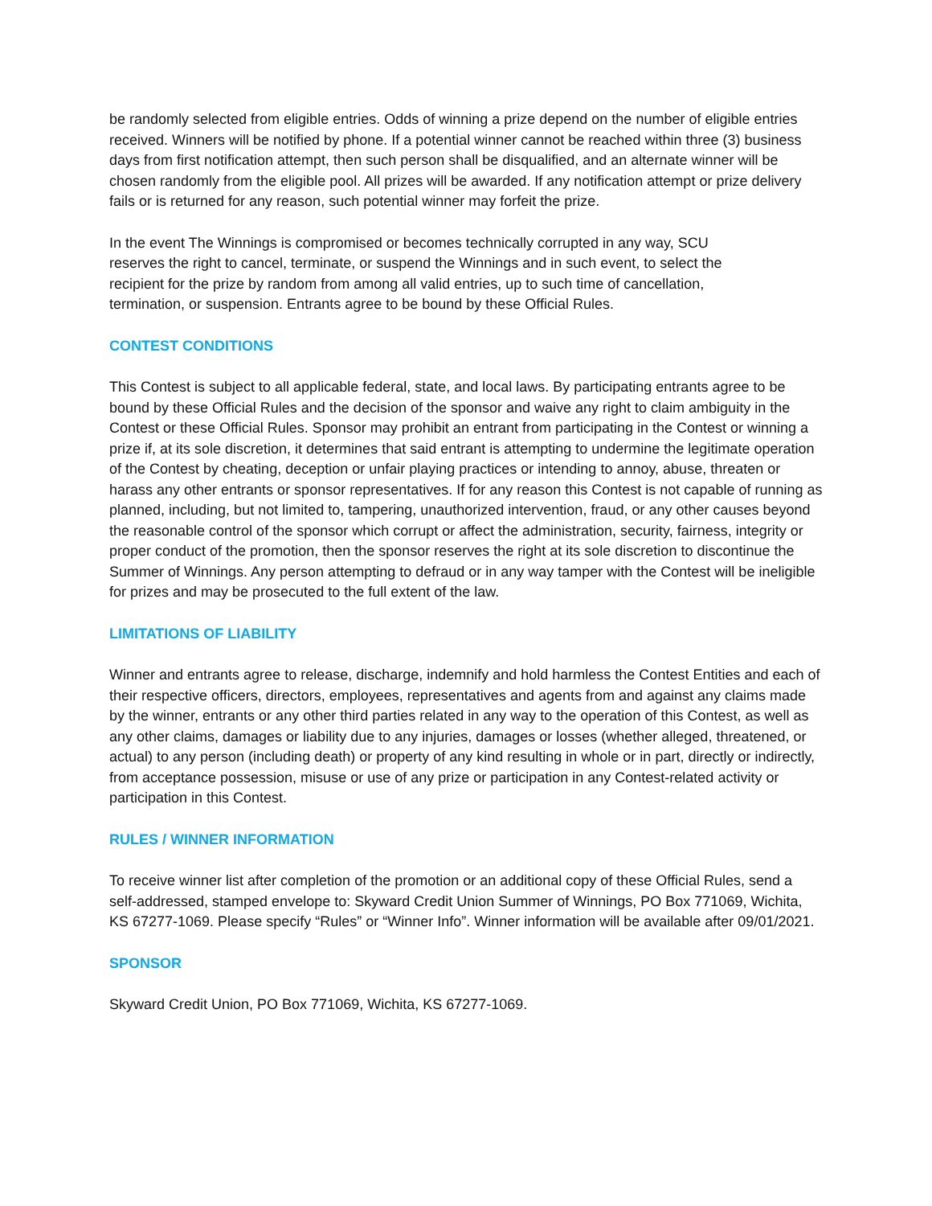be randomly selected from eligible entries. Odds of winning a prize depend on the number of eligible entries received. Winners will be notified by phone. If a potential winner cannot be reached within three (3) business days from first notification attempt, then such person shall be disqualified, and an alternate winner will be chosen randomly from the eligible pool. All prizes will be awarded. If any notification attempt or prize delivery fails or is returned for any reason, such potential winner may forfeit the prize.
In the event The Winnings is compromised or becomes technically corrupted in any way, SCU reserves the right to cancel, terminate, or suspend the Winnings and in such event, to select the recipient for the prize by random from among all valid entries, up to such time of cancellation, termination, or suspension. Entrants agree to be bound by these Official Rules.
CONTEST CONDITIONS
This Contest is subject to all applicable federal, state, and local laws. By participating entrants agree to be bound by these Official Rules and the decision of the sponsor and waive any right to claim ambiguity in the Contest or these Official Rules. Sponsor may prohibit an entrant from participating in the Contest or winning a prize if, at its sole discretion, it determines that said entrant is attempting to undermine the legitimate operation of the Contest by cheating, deception or unfair playing practices or intending to annoy, abuse, threaten or harass any other entrants or sponsor representatives. If for any reason this Contest is not capable of running as planned, including, but not limited to, tampering, unauthorized intervention, fraud, or any other causes beyond the reasonable control of the sponsor which corrupt or affect the administration, security, fairness, integrity or proper conduct of the promotion, then the sponsor reserves the right at its sole discretion to discontinue the Summer of Winnings. Any person attempting to defraud or in any way tamper with the Contest will be ineligible for prizes and may be prosecuted to the full extent of the law.
LIMITATIONS OF LIABILITY
Winner and entrants agree to release, discharge, indemnify and hold harmless the Contest Entities and each of their respective officers, directors, employees, representatives and agents from and against any claims made by the winner, entrants or any other third parties related in any way to the operation of this Contest, as well as any other claims, damages or liability due to any injuries, damages or losses (whether alleged, threatened, or actual) to any person (including death) or property of any kind resulting in whole or in part, directly or indirectly, from acceptance possession, misuse or use of any prize or participation in any Contest-related activity or participation in this Contest.
RULES / WINNER INFORMATION
To receive winner list after completion of the promotion or an additional copy of these Official Rules, send a self-addressed, stamped envelope to: Skyward Credit Union Summer of Winnings, PO Box 771069, Wichita, KS 67277-1069. Please specify “Rules” or “Winner Info”. Winner information will be available after 09/01/2021.
SPONSOR
Skyward Credit Union, PO Box 771069, Wichita, KS 67277-1069.